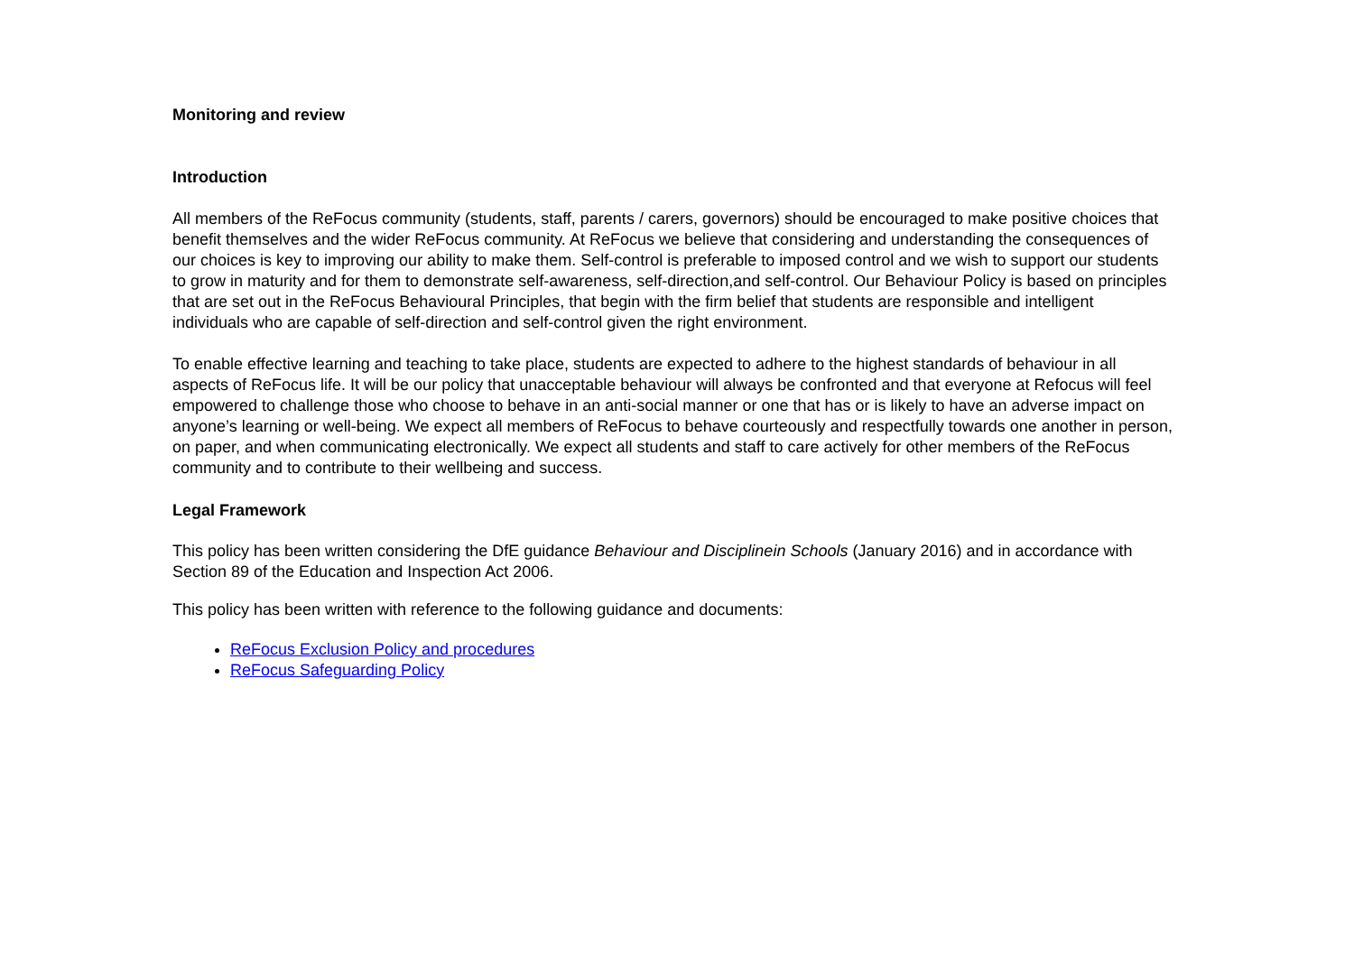Monitoring and review
Introduction
All members of the ReFocus community (students, staff, parents / carers, governors) should be encouraged to make positive choices that benefit themselves and the wider ReFocus community. At ReFocus we believe that considering and understanding the consequences of our choices is key to improving our ability to make them. Self-control is preferable to imposed control and we wish to support our students to grow in maturity and for them to demonstrate self-awareness, self-direction,and self-control. Our Behaviour Policy is based on principles that are set out in the ReFocus Behavioural Principles, that begin with the firm belief that students are responsible and intelligent individuals who are capable of self-direction and self-control given the right environment.
To enable effective learning and teaching to take place, students are expected to adhere to the highest standards of behaviour in all aspects of ReFocus life. It will be our policy that unacceptable behaviour will always be confronted and that everyone at Refocus will feel empowered to challenge those who choose to behave in an anti-social manner or one that has or is likely to have an adverse impact on anyone’s learning or well-being. We expect all members of ReFocus to behave courteously and respectfully towards one another in person, on paper, and when communicating electronically. We expect all students and staff to care actively for other members of the ReFocus community and to contribute to their wellbeing and success.
Legal Framework
This policy has been written considering the DfE guidance Behaviour and Disciplinein Schools (January 2016) and in accordance with Section 89 of the Education and Inspection Act 2006.
This policy has been written with reference to the following guidance and documents:
ReFocus Exclusion Policy and procedures
ReFocus Safeguarding Policy